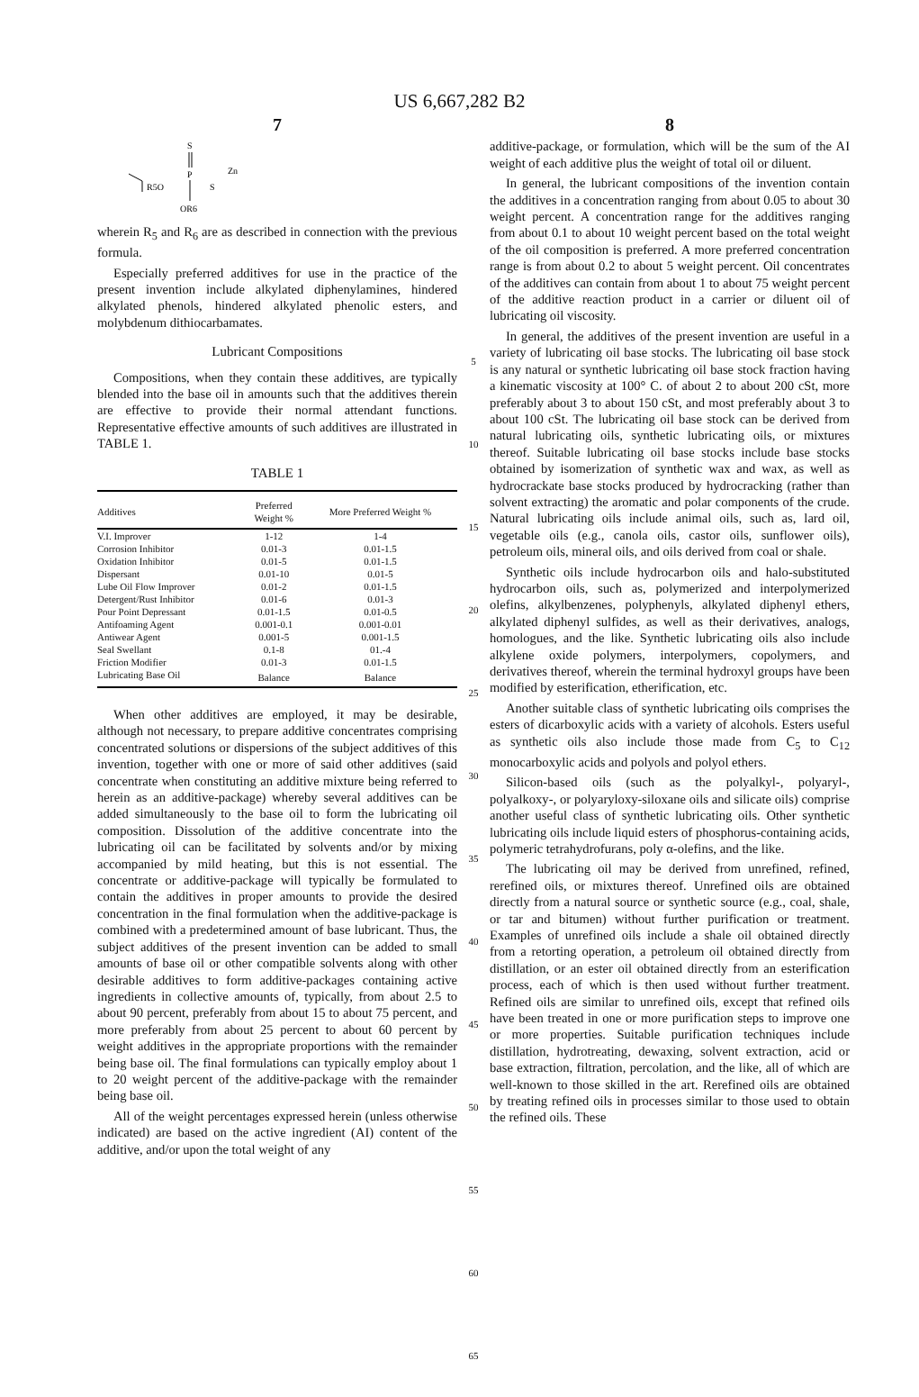US 6,667,282 B2
7
S
P
R5O
S
Zn
OR6
wherein R<sub>5</sub> and R<sub>6</sub> are as described in connection with the previous formula.
Especially preferred additives for use in the practice of the present invention include alkylated diphenylamines, hindered alkylated phenols, hindered alkylated phenolic esters, and molybdenum dithiocarbamates.
Lubricant Compositions
Compositions, when they contain these additives, are typically blended into the base oil in amounts such that the additives therein are effective to provide their normal attendant functions. Representative effective amounts of such additives are illustrated in TABLE 1.
TABLE 1
| Additives | Preferred Weight % | More Preferred Weight % |
| --- | --- | --- |
| V.I. Improver | 1-12 | 1-4 |
| Corrosion Inhibitor | 0.01-3 | 0.01-1.5 |
| Oxidation Inhibitor | 0.01-5 | 0.01-1.5 |
| Dispersant | 0.01-10 | 0.01-5 |
| Lube Oil Flow Improver | 0.01-2 | 0.01-1.5 |
| Detergent/Rust Inhibitor | 0.01-6 | 0.01-3 |
| Pour Point Depressant | 0.01-1.5 | 0.01-0.5 |
| Antifoaming Agent | 0.001-0.1 | 0.001-0.01 |
| Antiwear Agent | 0.001-5 | 0.001-1.5 |
| Seal Swellant | 0.1-8 | 01.-4 |
| Friction Modifier | 0.01-3 | 0.01-1.5 |
| Lubricating Base Oil | Balance | Balance |
When other additives are employed, it may be desirable, although not necessary, to prepare additive concentrates comprising concentrated solutions or dispersions of the subject additives of this invention, together with one or more of said other additives (said concentrate when constituting an additive mixture being referred to herein as an additive-package) whereby several additives can be added simultaneously to the base oil to form the lubricating oil composition. Dissolution of the additive concentrate into the lubricating oil can be facilitated by solvents and/or by mixing accompanied by mild heating, but this is not essential. The concentrate or additive-package will typically be formulated to contain the additives in proper amounts to provide the desired concentration in the final formulation when the additive-package is combined with a predetermined amount of base lubricant. Thus, the subject additives of the present invention can be added to small amounts of base oil or other compatible solvents along with other desirable additives to form additive-packages containing active ingredients in collective amounts of, typically, from about 2.5 to about 90 percent, preferably from about 15 to about 75 percent, and more preferably from about 25 percent to about 60 percent by weight additives in the appropriate proportions with the remainder being base oil. The final formulations can typically employ about 1 to 20 weight percent of the additive-package with the remainder being base oil.
All of the weight percentages expressed herein (unless otherwise indicated) are based on the active ingredient (AI) content of the additive, and/or upon the total weight of any
5
10
15
20
25
30
35
40
45
50
55
60
65
8
additive-package, or formulation, which will be the sum of the AI weight of each additive plus the weight of total oil or diluent.
In general, the lubricant compositions of the invention contain the additives in a concentration ranging from about 0.05 to about 30 weight percent. A concentration range for the additives ranging from about 0.1 to about 10 weight percent based on the total weight of the oil composition is preferred. A more preferred concentration range is from about 0.2 to about 5 weight percent. Oil concentrates of the additives can contain from about 1 to about 75 weight percent of the additive reaction product in a carrier or diluent oil of lubricating oil viscosity.
In general, the additives of the present invention are useful in a variety of lubricating oil base stocks. The lubricating oil base stock is any natural or synthetic lubricating oil base stock fraction having a kinematic viscosity at 100° C. of about 2 to about 200 cSt, more preferably about 3 to about 150 cSt, and most preferably about 3 to about 100 cSt. The lubricating oil base stock can be derived from natural lubricating oils, synthetic lubricating oils, or mixtures thereof. Suitable lubricating oil base stocks include base stocks obtained by isomerization of synthetic wax and wax, as well as hydrocrackate base stocks produced by hydrocracking (rather than solvent extracting) the aromatic and polar components of the crude. Natural lubricating oils include animal oils, such as, lard oil, vegetable oils (e.g., canola oils, castor oils, sunflower oils), petroleum oils, mineral oils, and oils derived from coal or shale.
Synthetic oils include hydrocarbon oils and halo-substituted hydrocarbon oils, such as, polymerized and interpolymerized olefins, alkylbenzenes, polyphenyls, alkylated diphenyl ethers, alkylated diphenyl sulfides, as well as their derivatives, analogs, homologues, and the like. Synthetic lubricating oils also include alkylene oxide polymers, interpolymers, copolymers, and derivatives thereof, wherein the terminal hydroxyl groups have been modified by esterification, etherification, etc.
Another suitable class of synthetic lubricating oils comprises the esters of dicarboxylic acids with a variety of alcohols. Esters useful as synthetic oils also include those made from C<sub>5</sub> to C<sub>12</sub> monocarboxylic acids and polyols and polyol ethers.
Silicon-based oils (such as the polyalkyl-, polyaryl-, polyalkoxy-, or polyaryloxy-siloxane oils and silicate oils) comprise another useful class of synthetic lubricating oils. Other synthetic lubricating oils include liquid esters of phosphorus-containing acids, polymeric tetrahydrofurans, poly α-olefins, and the like.
The lubricating oil may be derived from unrefined, refined, rerefined oils, or mixtures thereof. Unrefined oils are obtained directly from a natural source or synthetic source (e.g., coal, shale, or tar and bitumen) without further purification or treatment. Examples of unrefined oils include a shale oil obtained directly from a retorting operation, a petroleum oil obtained directly from distillation, or an ester oil obtained directly from an esterification process, each of which is then used without further treatment. Refined oils are similar to unrefined oils, except that refined oils have been treated in one or more purification steps to improve one or more properties. Suitable purification techniques include distillation, hydrotreating, dewaxing, solvent extraction, acid or base extraction, filtration, percolation, and the like, all of which are well-known to those skilled in the art. Rerefined oils are obtained by treating refined oils in processes similar to those used to obtain the refined oils. These